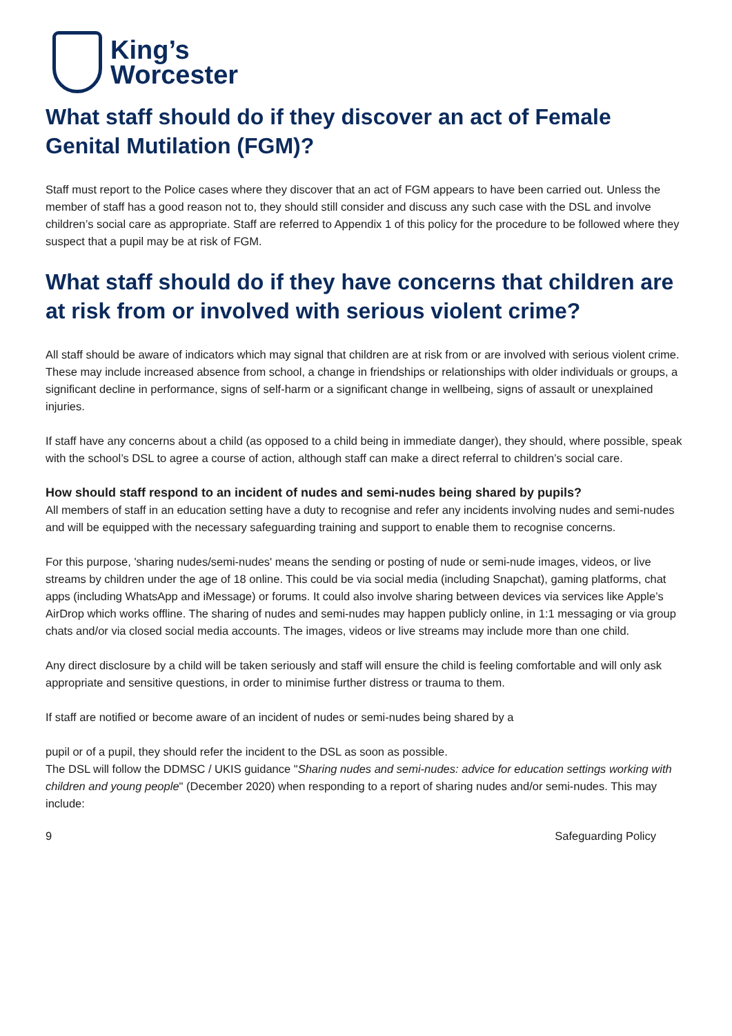King’s
Worcester
What staff should do if they discover an act of Female Genital Mutilation (FGM)?
Staff must report to the Police cases where they discover that an act of FGM appears to have been carried out. Unless the member of staff has a good reason not to, they should still consider and discuss any such case with the DSL and involve children’s social care as appropriate. Staff are referred to Appendix 1 of this policy for the procedure to be followed where they suspect that a pupil may be at risk of FGM.
What staff should do if they have concerns that children are at risk from or involved with serious violent crime?
All staff should be aware of indicators which may signal that children are at risk from or are involved with serious violent crime. These may include increased absence from school, a change in friendships or relationships with older individuals or groups, a significant decline in performance, signs of self-harm or a significant change in wellbeing, signs of assault or unexplained injuries.
If staff have any concerns about a child (as opposed to a child being in immediate danger), they should, where possible, speak with the school’s DSL to agree a course of action, although staff can make a direct referral to children’s social care.
How should staff respond to an incident of nudes and semi-nudes being shared by pupils?
All members of staff in an education setting have a duty to recognise and refer any incidents involving nudes and semi-nudes and will be equipped with the necessary safeguarding training and support to enable them to recognise concerns.
For this purpose, 'sharing nudes/semi-nudes' means the sending or posting of nude or semi-nude images, videos, or live streams by children under the age of 18 online. This could be via social media (including Snapchat), gaming platforms, chat apps (including WhatsApp and iMessage) or forums. It could also involve sharing between devices via services like Apple’s AirDrop which works offline. The sharing of nudes and semi-nudes may happen publicly online, in 1:1 messaging or via group chats and/or via closed social media accounts. The images, videos or live streams may include more than one child.
Any direct disclosure by a child will be taken seriously and staff will ensure the child is feeling comfortable and will only ask appropriate and sensitive questions, in order to minimise further distress or trauma to them.
If staff are notified or become aware of an incident of nudes or semi-nudes being shared by a
pupil or of a pupil, they should refer the incident to the DSL as soon as possible.
The DSL will follow the DDMSC / UKIS guidance "Sharing nudes and semi-nudes: advice for education settings working with children and young people" (December 2020) when responding to a report of sharing nudes and/or semi-nudes. This may include:
9 Safeguarding Policy